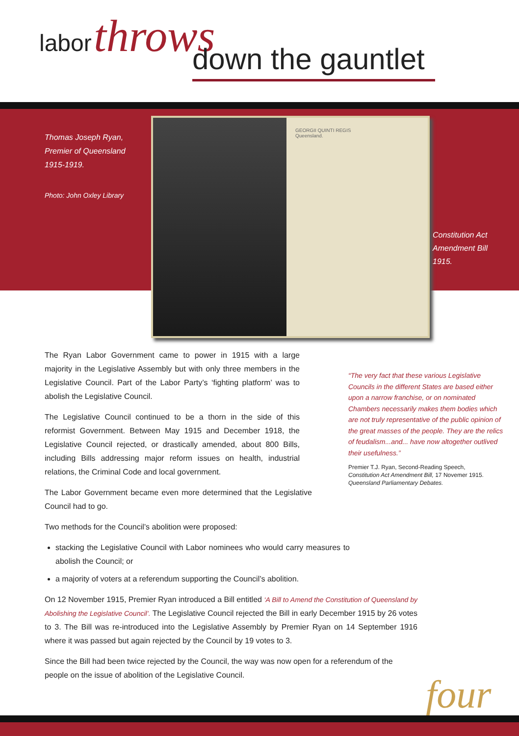labor throws
down the gauntlet
Thomas Joseph Ryan,
Premier of Queensland
1915-1919.
Photo: John Oxley Library
GEORGII QUINTI REGIS
Queensland.
Constitution Act
Amendment Bill
1915.
The Ryan Labor Government came to power in 1915 with a large majority in the Legislative Assembly but with only three members in the Legislative Council. Part of the Labor Party’s ‘fighting platform’ was to abolish the Legislative Council.
The Legislative Council continued to be a thorn in the side of this reformist Government. Between May 1915 and December 1918, the Legislative Council rejected, or drastically amended, about 800 Bills, including Bills addressing major reform issues on health, industrial relations, the Criminal Code and local government.
The Labor Government became even more determined that the Legislative Council had to go.
Two methods for the Council’s abolition were proposed:
stacking the Legislative Council with Labor nominees who would carry measures to abolish the Council; or
a majority of voters at a referendum supporting the Council’s abolition.
On 12 November 1915, Premier Ryan introduced a Bill entitled ‘A Bill to Amend the Constitution of Queensland by Abolishing the Legislative Council’. The Legislative Council rejected the Bill in early December 1915 by 26 votes to 3. The Bill was re-introduced into the Legislative Assembly by Premier Ryan on 14 September 1916 where it was passed but again rejected by the Council by 19 votes to 3.
Since the Bill had been twice rejected by the Council, the way was now open for a referendum of the people on the issue of abolition of the Legislative Council.
“The very fact that these various Legislative Councils in the different States are based either upon a narrow franchise, or on nominated Chambers necessarily makes them bodies which are not truly representative of the public opinion of the great masses of the people. They are the relics of feudalism...and... have now altogether outlived their usefulness.”
Premier T.J. Ryan, Second-Reading Speech,
Constitution Act Amendment Bill, 17 Novemer 1915.
Queensland Parliamentary Debates.
four